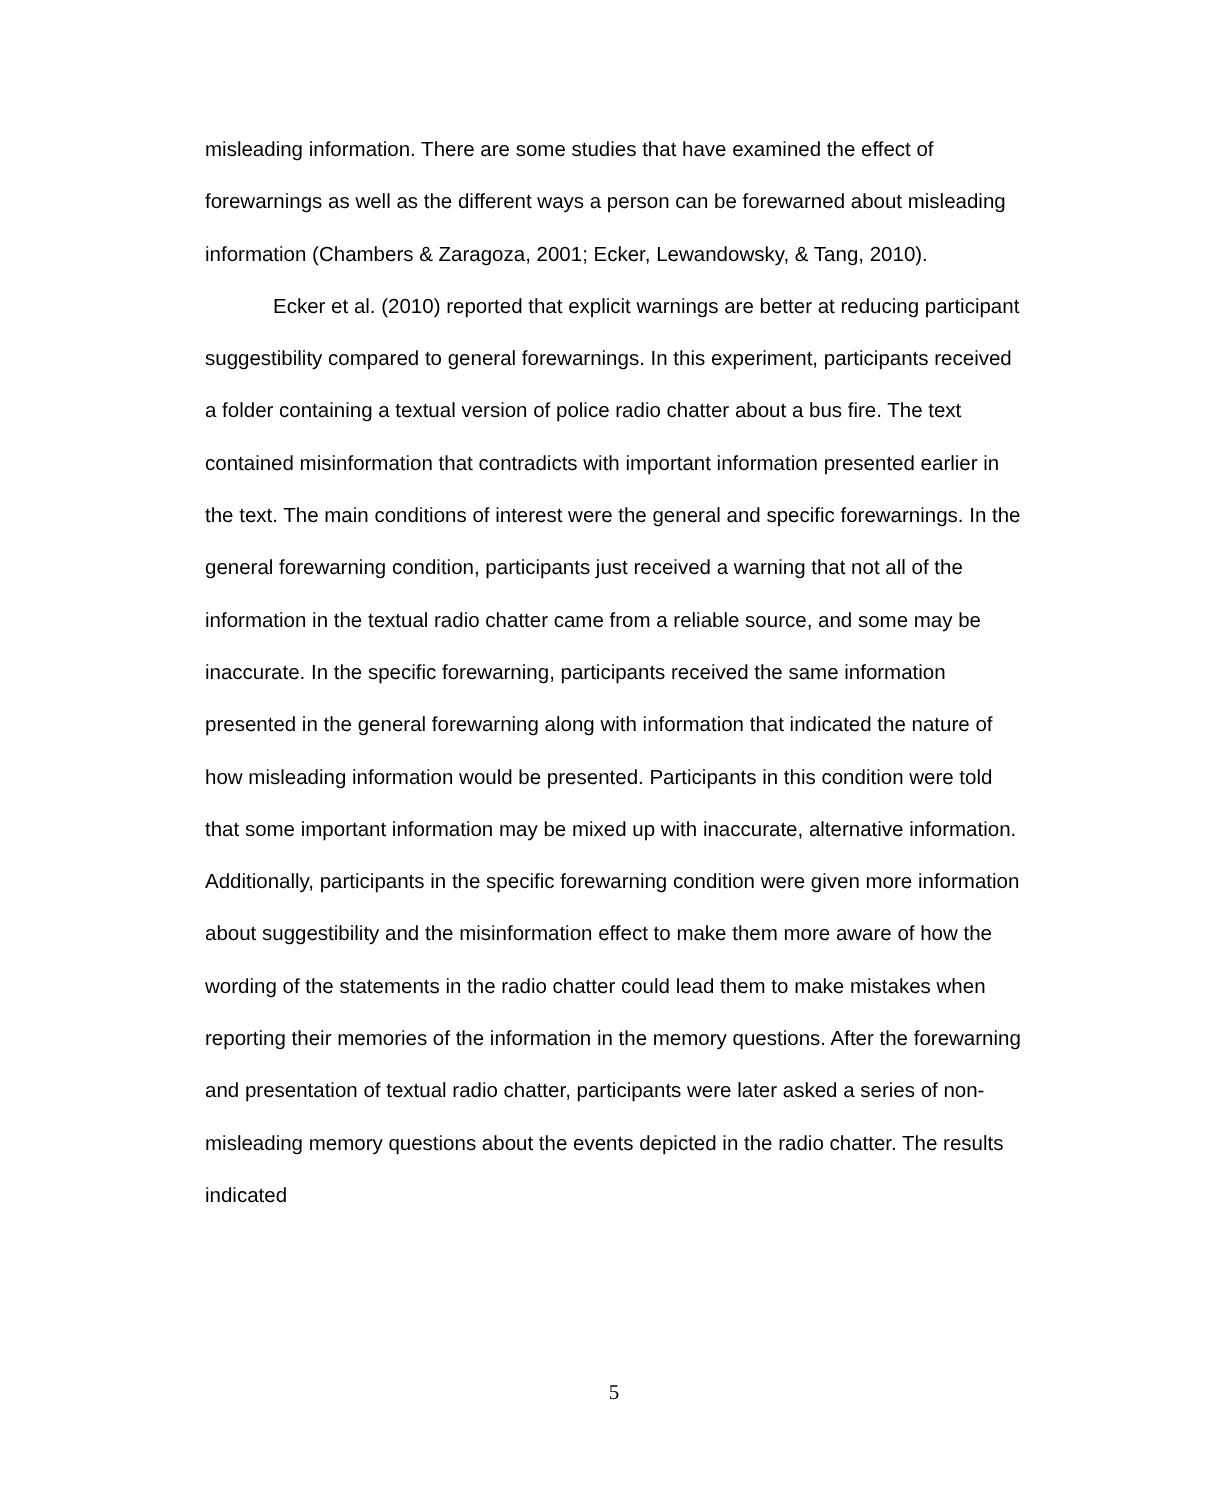misleading information. There are some studies that have examined the effect of forewarnings as well as the different ways a person can be forewarned about misleading information (Chambers & Zaragoza, 2001; Ecker, Lewandowsky, & Tang, 2010).
Ecker et al. (2010) reported that explicit warnings are better at reducing participant suggestibility compared to general forewarnings. In this experiment, participants received a folder containing a textual version of police radio chatter about a bus fire. The text contained misinformation that contradicts with important information presented earlier in the text. The main conditions of interest were the general and specific forewarnings. In the general forewarning condition, participants just received a warning that not all of the information in the textual radio chatter came from a reliable source, and some may be inaccurate. In the specific forewarning, participants received the same information presented in the general forewarning along with information that indicated the nature of how misleading information would be presented. Participants in this condition were told that some important information may be mixed up with inaccurate, alternative information. Additionally, participants in the specific forewarning condition were given more information about suggestibility and the misinformation effect to make them more aware of how the wording of the statements in the radio chatter could lead them to make mistakes when reporting their memories of the information in the memory questions. After the forewarning and presentation of textual radio chatter, participants were later asked a series of non-misleading memory questions about the events depicted in the radio chatter. The results indicated
5